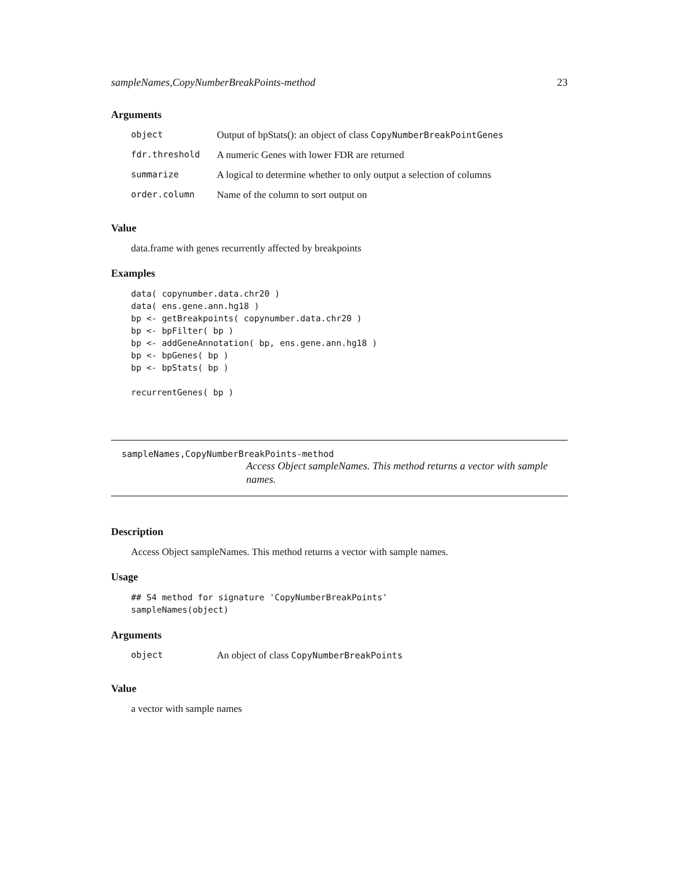sampleNames,CopyNumberBreakPoints-method 23
Arguments
| object | Output of bpStats(): an object of class CopyNumberBreakPointGenes |
| fdr.threshold | A numeric Genes with lower FDR are returned |
| summarize | A logical to determine whether to only output a selection of columns |
| order.column | Name of the column to sort output on |
Value
data.frame with genes recurrently affected by breakpoints
Examples
data( copynumber.data.chr20 )
data( ens.gene.ann.hg18 )
bp <- getBreakpoints( copynumber.data.chr20 )
bp <- bpFilter( bp )
bp <- addGeneAnnotation( bp, ens.gene.ann.hg18 )
bp <- bpGenes( bp )
bp <- bpStats( bp )

recurrentGenes( bp )
sampleNames,CopyNumberBreakPoints-method
Access Object sampleNames. This method returns a vector with sample names.
Description
Access Object sampleNames. This method returns a vector with sample names.
Usage
## S4 method for signature 'CopyNumberBreakPoints'
sampleNames(object)
Arguments
| object | An object of class CopyNumberBreakPoints |
Value
a vector with sample names